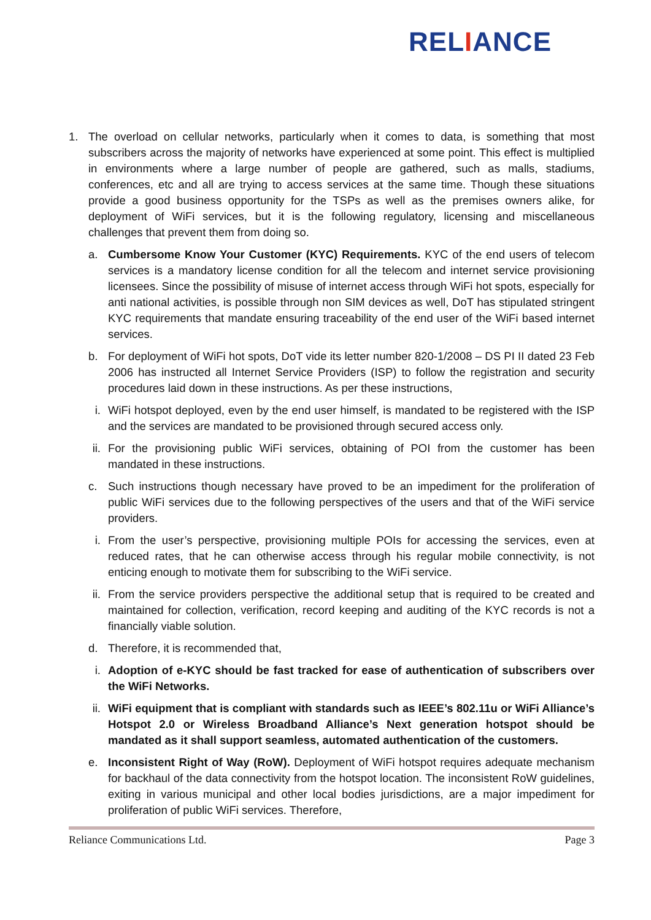RELIANCE
1. The overload on cellular networks, particularly when it comes to data, is something that most subscribers across the majority of networks have experienced at some point. This effect is multiplied in environments where a large number of people are gathered, such as malls, stadiums, conferences, etc and all are trying to access services at the same time. Though these situations provide a good business opportunity for the TSPs as well as the premises owners alike, for deployment of WiFi services, but it is the following regulatory, licensing and miscellaneous challenges that prevent them from doing so.
a. Cumbersome Know Your Customer (KYC) Requirements. KYC of the end users of telecom services is a mandatory license condition for all the telecom and internet service provisioning licensees. Since the possibility of misuse of internet access through WiFi hot spots, especially for anti national activities, is possible through non SIM devices as well, DoT has stipulated stringent KYC requirements that mandate ensuring traceability of the end user of the WiFi based internet services.
b. For deployment of WiFi hot spots, DoT vide its letter number 820-1/2008 – DS PI II dated 23 Feb 2006 has instructed all Internet Service Providers (ISP) to follow the registration and security procedures laid down in these instructions. As per these instructions,
i. WiFi hotspot deployed, even by the end user himself, is mandated to be registered with the ISP and the services are mandated to be provisioned through secured access only.
ii. For the provisioning public WiFi services, obtaining of POI from the customer has been mandated in these instructions.
c. Such instructions though necessary have proved to be an impediment for the proliferation of public WiFi services due to the following perspectives of the users and that of the WiFi service providers.
i. From the user’s perspective, provisioning multiple POIs for accessing the services, even at reduced rates, that he can otherwise access through his regular mobile connectivity, is not enticing enough to motivate them for subscribing to the WiFi service.
ii. From the service providers perspective the additional setup that is required to be created and maintained for collection, verification, record keeping and auditing of the KYC records is not a financially viable solution.
d. Therefore, it is recommended that,
i. Adoption of e-KYC should be fast tracked for ease of authentication of subscribers over the WiFi Networks.
ii. WiFi equipment that is compliant with standards such as IEEE’s 802.11u or WiFi Alliance’s Hotspot 2.0 or Wireless Broadband Alliance’s Next generation hotspot should be mandated as it shall support seamless, automated authentication of the customers.
e. Inconsistent Right of Way (RoW). Deployment of WiFi hotspot requires adequate mechanism for backhaul of the data connectivity from the hotspot location. The inconsistent RoW guidelines, exiting in various municipal and other local bodies jurisdictions, are a major impediment for proliferation of public WiFi services. Therefore,
Reliance Communications Ltd. Page 3